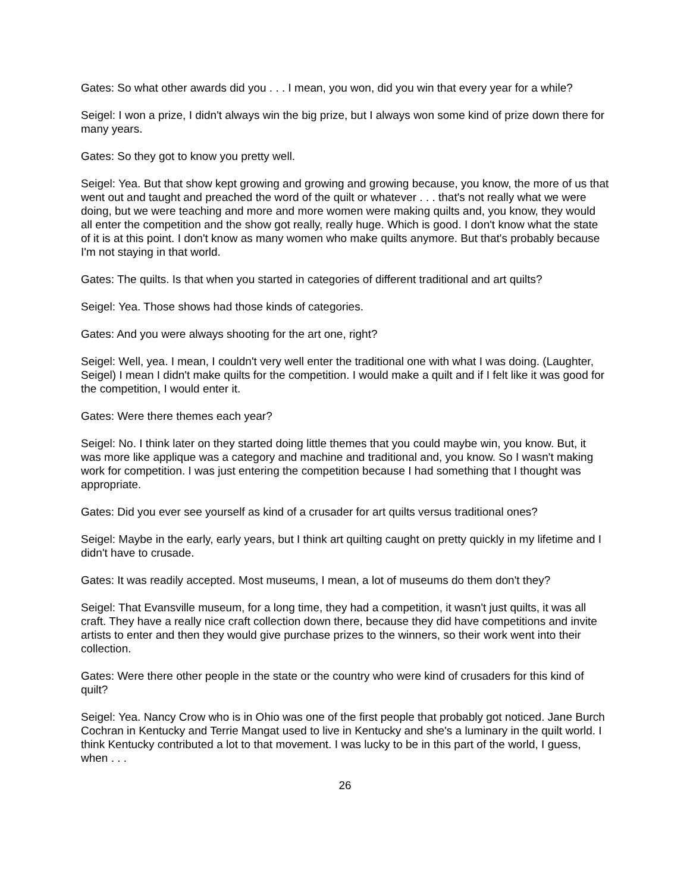Gates: So what other awards did you . . . I mean, you won, did you win that every year for a while?
Seigel: I won a prize, I didn't always win the big prize, but I always won some kind of prize down there for many years.
Gates: So they got to know you pretty well.
Seigel: Yea. But that show kept growing and growing and growing because, you know, the more of us that went out and taught and preached the word of the quilt or whatever . . . that's not really what we were doing, but we were teaching and more and more women were making quilts and, you know, they would all enter the competition and the show got really, really huge. Which is good. I don't know what the state of it is at this point. I don't know as many women who make quilts anymore. But that's probably because I'm not staying in that world.
Gates: The quilts. Is that when you started in categories of different traditional and art quilts?
Seigel: Yea. Those shows had those kinds of categories.
Gates: And you were always shooting for the art one, right?
Seigel: Well, yea. I mean, I couldn't very well enter the traditional one with what I was doing. (Laughter, Seigel) I mean I didn't make quilts for the competition. I would make a quilt and if I felt like it was good for the competition, I would enter it.
Gates: Were there themes each year?
Seigel: No. I think later on they started doing little themes that you could maybe win, you know. But, it was more like applique was a category and machine and traditional and, you know. So I wasn't making work for competition. I was just entering the competition because I had something that I thought was appropriate.
Gates: Did you ever see yourself as kind of a crusader for art quilts versus traditional ones?
Seigel: Maybe in the early, early years, but I think art quilting caught on pretty quickly in my lifetime and I didn't have to crusade.
Gates: It was readily accepted. Most museums, I mean, a lot of museums do them don't they?
Seigel: That Evansville museum, for a long time, they had a competition, it wasn't just quilts, it was all craft. They have a really nice craft collection down there, because they did have competitions and invite artists to enter and then they would give purchase prizes to the winners, so their work went into their collection.
Gates: Were there other people in the state or the country who were kind of crusaders for this kind of quilt?
Seigel: Yea. Nancy Crow who is in Ohio was one of the first people that probably got noticed. Jane Burch Cochran in Kentucky and Terrie Mangat used to live in Kentucky and she's a luminary in the quilt world. I think Kentucky contributed a lot to that movement. I was lucky to be in this part of the world, I guess, when . . .
26